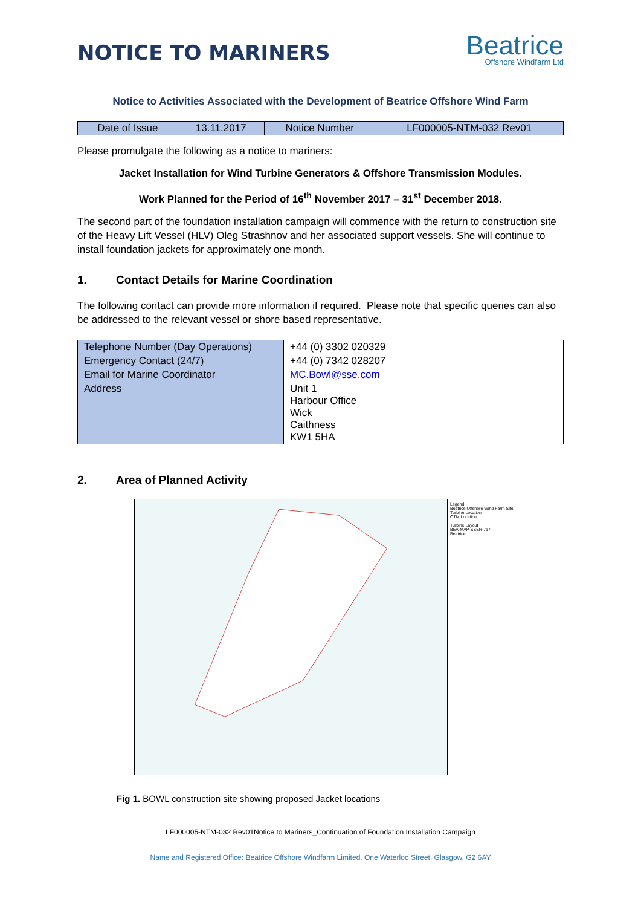NOTICE TO MARINERS
Beatrice
Offshore Windfarm Ltd
Notice to Activities Associated with the Development of Beatrice Offshore Wind Farm
| Date of Issue | 13.11.2017 | Notice Number | LF000005-NTM-032 Rev01 |
Please promulgate the following as a notice to mariners:
Jacket Installation for Wind Turbine Generators & Offshore Transmission Modules.
Work Planned for the Period of 16<sup>th</sup> November 2017 – 31<sup>st</sup> December 2018.
The second part of the foundation installation campaign will commence with the return to construction site of the Heavy Lift Vessel (HLV) Oleg Strashnov and her associated support vessels. She will continue to install foundation jackets for approximately one month.
1. Contact Details for Marine Coordination
The following contact can provide more information if required. Please note that specific queries can also be addressed to the relevant vessel or shore based representative.
| Telephone Number (Day Operations) | +44 (0) 3302 020329 |
| Emergency Contact (24/7) | +44 (0) 7342 028207 |
| Email for Marine Coordinator | MC.Bowl@sse.com |
| Address | Unit 1 Harbour Office Wick Caithness KW1 5HA |
2. Area of Planned Activity
Legend
Beatrice Offshore Wind Farm Site
Turbine Location
OTM Location
Turbine Layout
BEA-MAP-SSER-717
Beatrice
Fig 1. BOWL construction site showing proposed Jacket locations
LF000005-NTM-032 Rev01Notice to Mariners_Continuation of Foundation Installation Campaign
Name and Registered Office: Beatrice Offshore Windfarm Limited. One Waterloo Street, Glasgow. G2 6AY